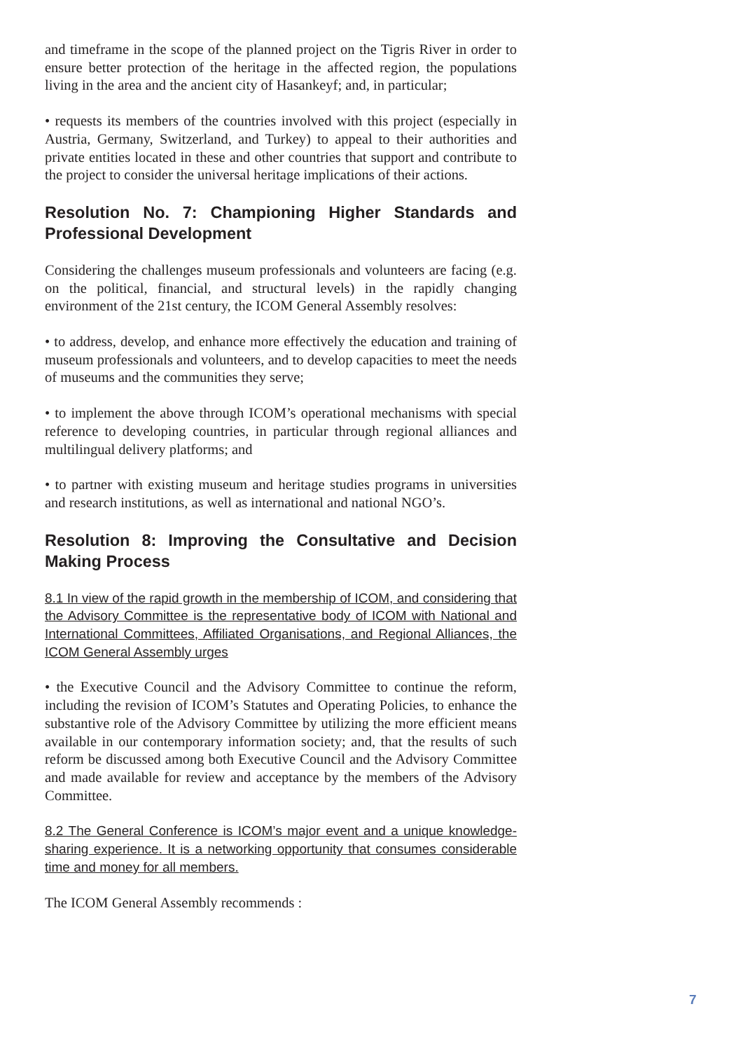and timeframe in the scope of the planned project on the Tigris River in order to ensure better protection of the heritage in the affected region, the populations living in the area and the ancient city of Hasankeyf; and, in particular;
• requests its members of the countries involved with this project (especially in Austria, Germany, Switzerland, and Turkey) to appeal to their authorities and private entities located in these and other countries that support and contribute to the project to consider the universal heritage implications of their actions.
Resolution No. 7: Championing Higher Standards and Professional Development
Considering the challenges museum professionals and volunteers are facing (e.g. on the political, financial, and structural levels) in the rapidly changing environment of the 21st century, the ICOM General Assembly resolves:
• to address, develop, and enhance more effectively the education and training of museum professionals and volunteers, and to develop capacities to meet the needs of museums and the communities they serve;
• to implement the above through ICOM’s operational mechanisms with special reference to developing countries, in particular through regional alliances and multilingual delivery platforms; and
• to partner with existing museum and heritage studies programs in universities and research institutions, as well as international and national NGO’s.
Resolution 8: Improving the Consultative and Decision Making Process
8.1 In view of the rapid growth in the membership of ICOM, and considering that the Advisory Committee is the representative body of ICOM with National and International Committees, Affiliated Organisations, and Regional Alliances, the ICOM General Assembly urges
• the Executive Council and the Advisory Committee to continue the reform, including the revision of ICOM’s Statutes and Operating Policies, to enhance the substantive role of the Advisory Committee by utilizing the more efficient means available in our contemporary information society; and, that the results of such reform be discussed among both Executive Council and the Advisory Committee and made available for review and acceptance by the members of the Advisory Committee.
8.2 The General Conference is ICOM’s major event and a unique knowledge-sharing experience. It is a networking opportunity that consumes considerable time and money for all members.
The ICOM General Assembly recommends :
7